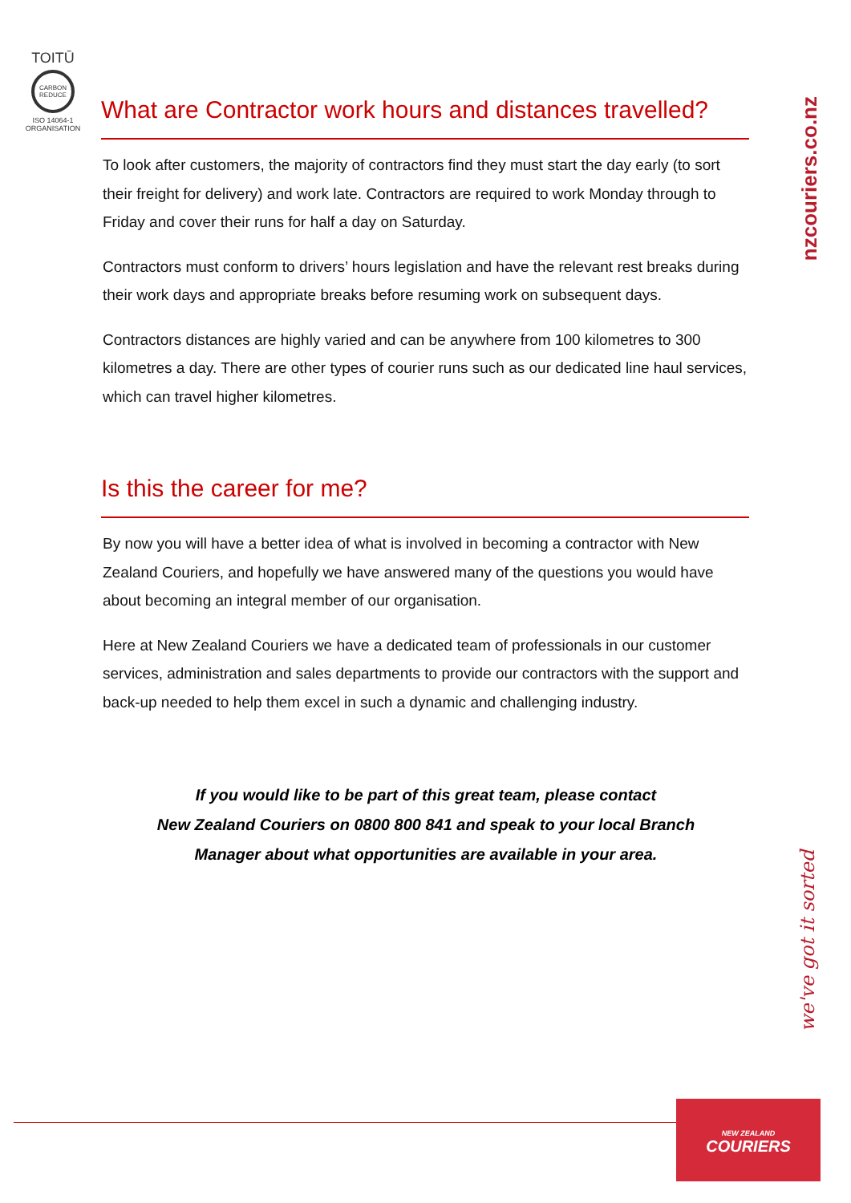TOITŪ
CARBON
REDUCE
ISO 14064-1
ORGANISATION
nzcouriers.co.nz
What are Contractor work hours and distances travelled?
To look after customers, the majority of contractors find they must start the day early (to sort their freight for delivery) and work late. Contractors are required to work Monday through to Friday and cover their runs for half a day on Saturday.
Contractors must conform to drivers’ hours legislation and have the relevant rest breaks during their work days and appropriate breaks before resuming work on subsequent days.
Contractors distances are highly varied and can be anywhere from 100 kilometres to 300 kilometres a day. There are other types of courier runs such as our dedicated line haul services, which can travel higher kilometres.
Is this the career for me?
By now you will have a better idea of what is involved in becoming a contractor with New Zealand Couriers, and hopefully we have answered many of the questions you would have about becoming an integral member of our organisation.
Here at New Zealand Couriers we have a dedicated team of professionals in our customer services, administration and sales departments to provide our contractors with the support and back-up needed to help them excel in such a dynamic and challenging industry.
If you would like to be part of this great team, please contact
New Zealand Couriers on 0800 800 841 and speak to your local Branch
Manager about what opportunities are available in your area.
we've got it sorted
NEW ZEALAND
COURIERS